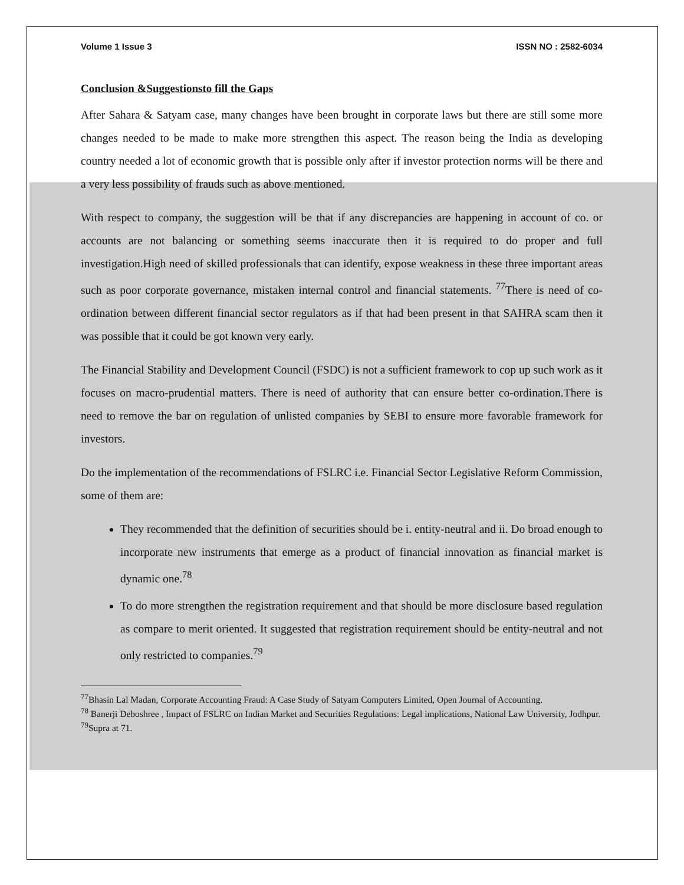Volume 1 Issue 3 ISSN NO : 2582-6034
Conclusion &Suggestionsto fill the Gaps
After Sahara & Satyam case, many changes have been brought in corporate laws but there are still some more changes needed to be made to make more strengthen this aspect. The reason being the India as developing country needed a lot of economic growth that is possible only after if investor protection norms will be there and a very less possibility of frauds such as above mentioned.
With respect to company, the suggestion will be that if any discrepancies are happening in account of co. or accounts are not balancing or something seems inaccurate then it is required to do proper and full investigation.High need of skilled professionals that can identify, expose weakness in these three important areas such as poor corporate governance, mistaken internal control and financial statements. <sup>77</sup>There is need of co-ordination between different financial sector regulators as if that had been present in that SAHRA scam then it was possible that it could be got known very early.
The Financial Stability and Development Council (FSDC) is not a sufficient framework to cop up such work as it focuses on macro-prudential matters. There is need of authority that can ensure better co-ordination.There is need to remove the bar on regulation of unlisted companies by SEBI to ensure more favorable framework for investors.
Do the implementation of the recommendations of FSLRC i.e. Financial Sector Legislative Reform Commission, some of them are:
They recommended that the definition of securities should be i. entity-neutral and ii. Do broad enough to incorporate new instruments that emerge as a product of financial innovation as financial market is dynamic one.<sup>78</sup>
To do more strengthen the registration requirement and that should be more disclosure based regulation as compare to merit oriented. It suggested that registration requirement should be entity-neutral and not only restricted to companies.<sup>79</sup>
<sup>77</sup> Bhasin Lal Madan, Corporate Accounting Fraud: A Case Study of Satyam Computers Limited, Open Journal of Accounting.
<sup>78</sup> Banerji Deboshree , Impact of FSLRC on Indian Market and Securities Regulations: Legal implications, National Law University, Jodhpur.
<sup>79</sup> Supra at 71.